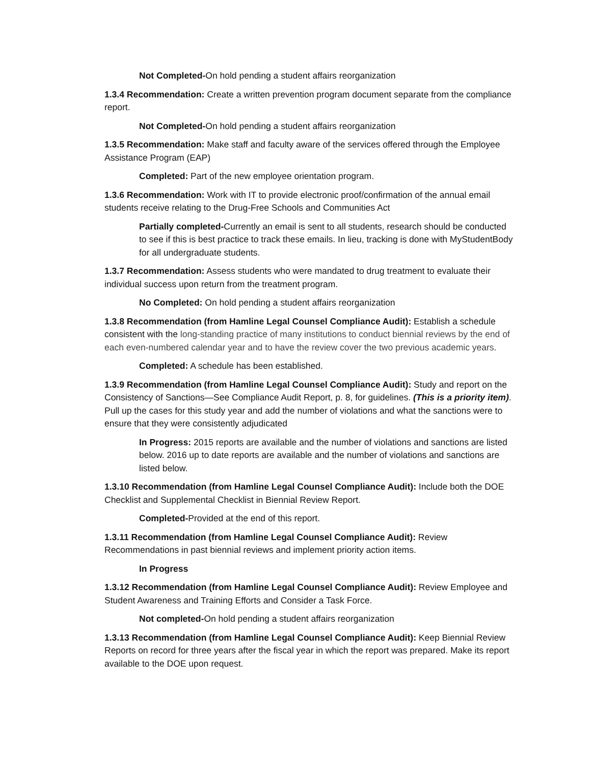Not Completed-On hold pending a student affairs reorganization
1.3.4 Recommendation: Create a written prevention program document separate from the compliance report.
Not Completed-On hold pending a student affairs reorganization
1.3.5 Recommendation: Make staff and faculty aware of the services offered through the Employee Assistance Program (EAP)
Completed: Part of the new employee orientation program.
1.3.6 Recommendation: Work with IT to provide electronic proof/confirmation of the annual email students receive relating to the Drug-Free Schools and Communities Act
Partially completed-Currently an email is sent to all students, research should be conducted to see if this is best practice to track these emails. In lieu, tracking is done with MyStudentBody for all undergraduate students.
1.3.7 Recommendation: Assess students who were mandated to drug treatment to evaluate their individual success upon return from the treatment program.
No Completed: On hold pending a student affairs reorganization
1.3.8 Recommendation (from Hamline Legal Counsel Compliance Audit): Establish a schedule consistent with the long-standing practice of many institutions to conduct biennial reviews by the end of each even-numbered calendar year and to have the review cover the two previous academic years.
Completed: A schedule has been established.
1.3.9 Recommendation (from Hamline Legal Counsel Compliance Audit): Study and report on the Consistency of Sanctions—See Compliance Audit Report, p. 8, for guidelines. (This is a priority item). Pull up the cases for this study year and add the number of violations and what the sanctions were to ensure that they were consistently adjudicated
In Progress: 2015 reports are available and the number of violations and sanctions are listed below. 2016 up to date reports are available and the number of violations and sanctions are listed below.
1.3.10 Recommendation (from Hamline Legal Counsel Compliance Audit): Include both the DOE Checklist and Supplemental Checklist in Biennial Review Report.
Completed-Provided at the end of this report.
1.3.11 Recommendation (from Hamline Legal Counsel Compliance Audit): Review Recommendations in past biennial reviews and implement priority action items.
In Progress
1.3.12 Recommendation (from Hamline Legal Counsel Compliance Audit): Review Employee and Student Awareness and Training Efforts and Consider a Task Force.
Not completed-On hold pending a student affairs reorganization
1.3.13 Recommendation (from Hamline Legal Counsel Compliance Audit): Keep Biennial Review Reports on record for three years after the fiscal year in which the report was prepared. Make its report available to the DOE upon request.